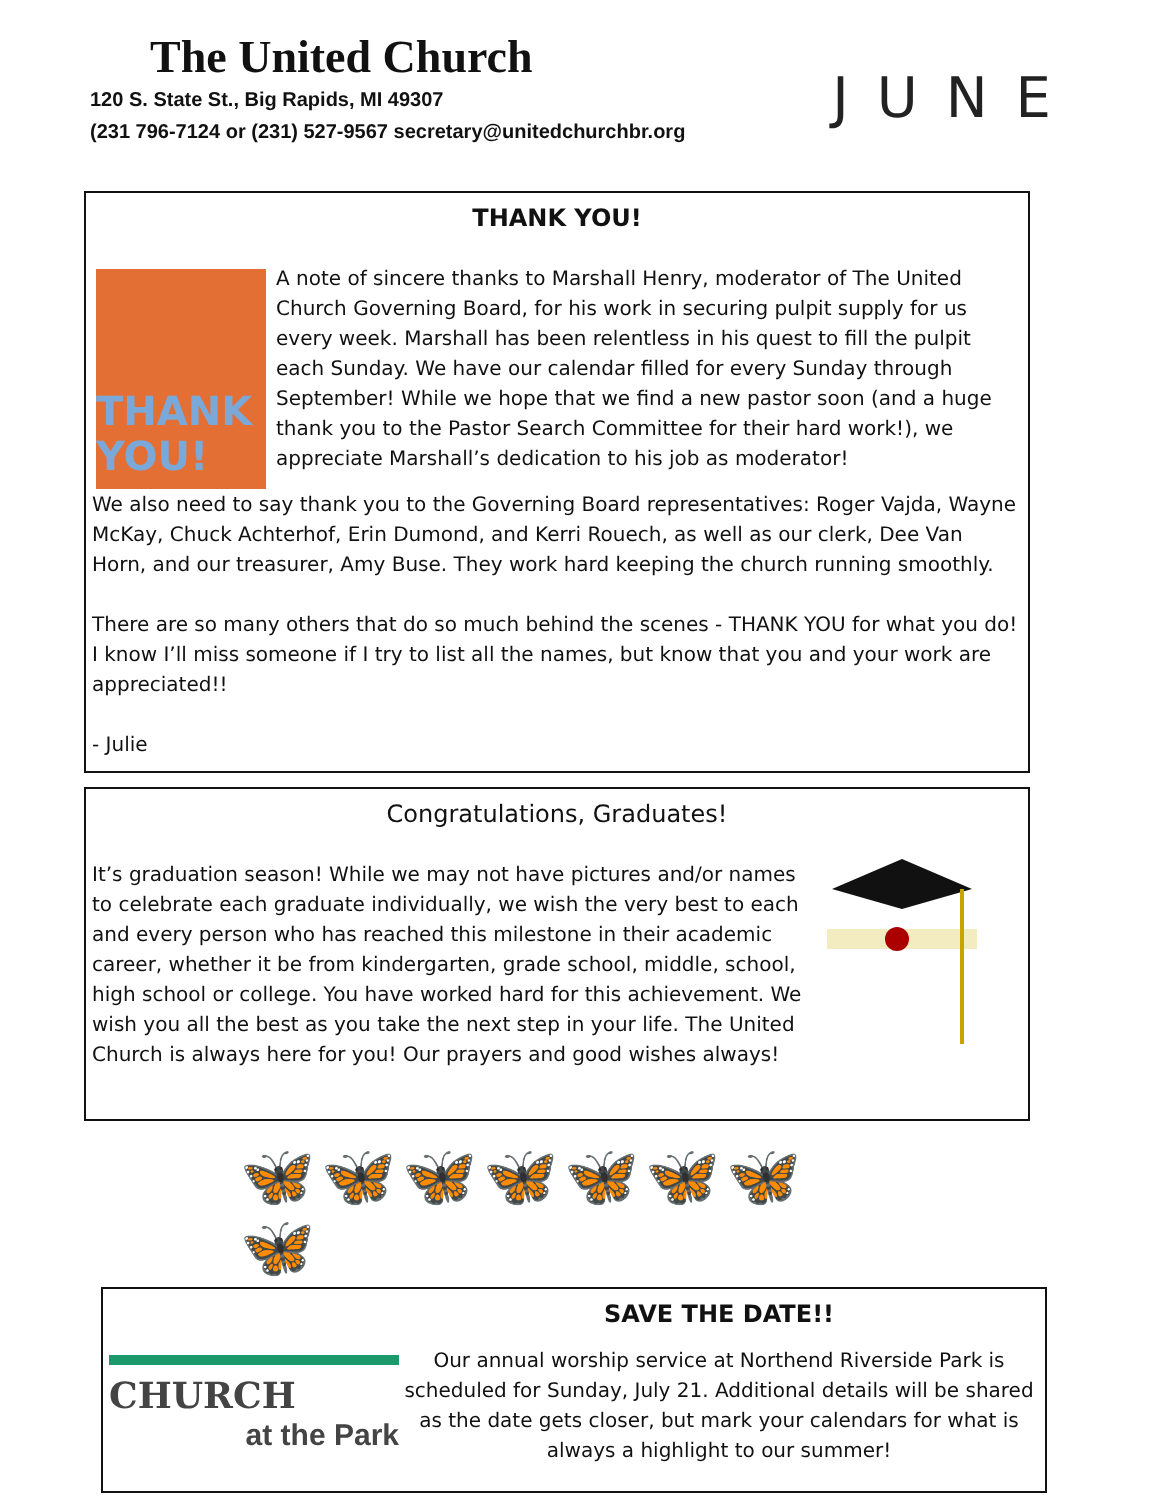The United Church
120 S. State St., Big Rapids, MI 49307
(231 796-7124 or (231) 527-9567 secretary@unitedchurchbr.org
JUNE
THANK YOU!
THANK YOU!
A note of sincere thanks to Marshall Henry, moderator of The United Church Governing Board, for his work in securing pulpit supply for us every week. Marshall has been relentless in his quest to fill the pulpit each Sunday. We have our calendar filled for every Sunday through September! While we hope that we find a new pastor soon (and a huge thank you to the Pastor Search Committee for their hard work!), we appreciate Marshall’s dedication to his job as moderator!
We also need to say thank you to the Governing Board representatives: Roger Vajda, Wayne McKay, Chuck Achterhof, Erin Dumond, and Kerri Rouech, as well as our clerk, Dee Van Horn, and our treasurer, Amy Buse. They work hard keeping the church running smoothly.
There are so many others that do so much behind the scenes - THANK YOU for what you do! I know I’ll miss someone if I try to list all the names, but know that you and your work are appreciated!!
- Julie
Congratulations, Graduates!
It’s graduation season! While we may not have pictures and/or names to celebrate each graduate individually, we wish the very best to each and every person who has reached this milestone in their academic career, whether it be from kindergarten, grade school, middle, school, high school or college. You have worked hard for this achievement. We wish you all the best as you take the next step in your life. The United Church is always here for you! Our prayers and good wishes always!
🦋🦋🦋🦋🦋🦋🦋🦋
CHURCH
at the Park
SAVE THE DATE!!
Our annual worship service at Northend Riverside Park is scheduled for Sunday, July 21. Additional details will be shared as the date gets closer, but mark your calendars for what is always a highlight to our summer!